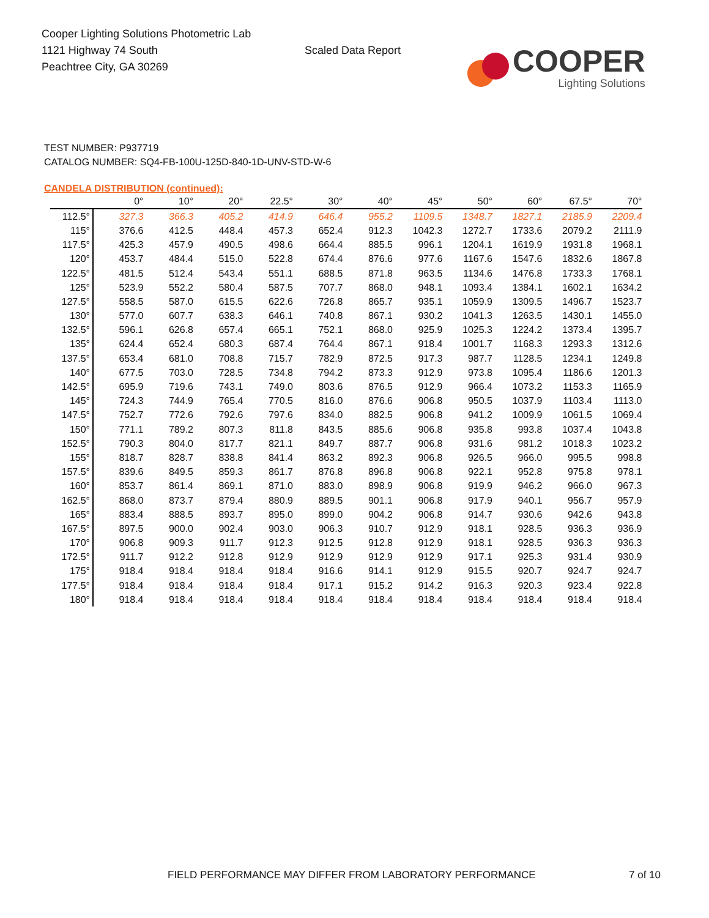Cooper Lighting Solutions Photometric Lab
1121 Highway 74 South
Peachtree City, GA 30269
Scaled Data Report
COOPER
Lighting Solutions
TEST NUMBER: P937719
CATALOG NUMBER: SQ4-FB-100U-125D-840-1D-UNV-STD-W-6
CANDELA DISTRIBUTION (continued):
| | 0° | 10° | 20° | 22.5° | 30° | 40° | 45° | 50° | 60° | 67.5° | 70° |
| --- | --- | --- | --- | --- | --- | --- | --- | --- | --- | --- | --- |
| 112.5° | 327.3 | 366.3 | 405.2 | 414.9 | 646.4 | 955.2 | 1109.5 | 1348.7 | 1827.1 | 2185.9 | 2209.4 |
| 115° | 376.6 | 412.5 | 448.4 | 457.3 | 652.4 | 912.3 | 1042.3 | 1272.7 | 1733.6 | 2079.2 | 2111.9 |
| 117.5° | 425.3 | 457.9 | 490.5 | 498.6 | 664.4 | 885.5 | 996.1 | 1204.1 | 1619.9 | 1931.8 | 1968.1 |
| 120° | 453.7 | 484.4 | 515.0 | 522.8 | 674.4 | 876.6 | 977.6 | 1167.6 | 1547.6 | 1832.6 | 1867.8 |
| 122.5° | 481.5 | 512.4 | 543.4 | 551.1 | 688.5 | 871.8 | 963.5 | 1134.6 | 1476.8 | 1733.3 | 1768.1 |
| 125° | 523.9 | 552.2 | 580.4 | 587.5 | 707.7 | 868.0 | 948.1 | 1093.4 | 1384.1 | 1602.1 | 1634.2 |
| 127.5° | 558.5 | 587.0 | 615.5 | 622.6 | 726.8 | 865.7 | 935.1 | 1059.9 | 1309.5 | 1496.7 | 1523.7 |
| 130° | 577.0 | 607.7 | 638.3 | 646.1 | 740.8 | 867.1 | 930.2 | 1041.3 | 1263.5 | 1430.1 | 1455.0 |
| 132.5° | 596.1 | 626.8 | 657.4 | 665.1 | 752.1 | 868.0 | 925.9 | 1025.3 | 1224.2 | 1373.4 | 1395.7 |
| 135° | 624.4 | 652.4 | 680.3 | 687.4 | 764.4 | 867.1 | 918.4 | 1001.7 | 1168.3 | 1293.3 | 1312.6 |
| 137.5° | 653.4 | 681.0 | 708.8 | 715.7 | 782.9 | 872.5 | 917.3 | 987.7 | 1128.5 | 1234.1 | 1249.8 |
| 140° | 677.5 | 703.0 | 728.5 | 734.8 | 794.2 | 873.3 | 912.9 | 973.8 | 1095.4 | 1186.6 | 1201.3 |
| 142.5° | 695.9 | 719.6 | 743.1 | 749.0 | 803.6 | 876.5 | 912.9 | 966.4 | 1073.2 | 1153.3 | 1165.9 |
| 145° | 724.3 | 744.9 | 765.4 | 770.5 | 816.0 | 876.6 | 906.8 | 950.5 | 1037.9 | 1103.4 | 1113.0 |
| 147.5° | 752.7 | 772.6 | 792.6 | 797.6 | 834.0 | 882.5 | 906.8 | 941.2 | 1009.9 | 1061.5 | 1069.4 |
| 150° | 771.1 | 789.2 | 807.3 | 811.8 | 843.5 | 885.6 | 906.8 | 935.8 | 993.8 | 1037.4 | 1043.8 |
| 152.5° | 790.3 | 804.0 | 817.7 | 821.1 | 849.7 | 887.7 | 906.8 | 931.6 | 981.2 | 1018.3 | 1023.2 |
| 155° | 818.7 | 828.7 | 838.8 | 841.4 | 863.2 | 892.3 | 906.8 | 926.5 | 966.0 | 995.5 | 998.8 |
| 157.5° | 839.6 | 849.5 | 859.3 | 861.7 | 876.8 | 896.8 | 906.8 | 922.1 | 952.8 | 975.8 | 978.1 |
| 160° | 853.7 | 861.4 | 869.1 | 871.0 | 883.0 | 898.9 | 906.8 | 919.9 | 946.2 | 966.0 | 967.3 |
| 162.5° | 868.0 | 873.7 | 879.4 | 880.9 | 889.5 | 901.1 | 906.8 | 917.9 | 940.1 | 956.7 | 957.9 |
| 165° | 883.4 | 888.5 | 893.7 | 895.0 | 899.0 | 904.2 | 906.8 | 914.7 | 930.6 | 942.6 | 943.8 |
| 167.5° | 897.5 | 900.0 | 902.4 | 903.0 | 906.3 | 910.7 | 912.9 | 918.1 | 928.5 | 936.3 | 936.9 |
| 170° | 906.8 | 909.3 | 911.7 | 912.3 | 912.5 | 912.8 | 912.9 | 918.1 | 928.5 | 936.3 | 936.3 |
| 172.5° | 911.7 | 912.2 | 912.8 | 912.9 | 912.9 | 912.9 | 912.9 | 917.1 | 925.3 | 931.4 | 930.9 |
| 175° | 918.4 | 918.4 | 918.4 | 918.4 | 916.6 | 914.1 | 912.9 | 915.5 | 920.7 | 924.7 | 924.7 |
| 177.5° | 918.4 | 918.4 | 918.4 | 918.4 | 917.1 | 915.2 | 914.2 | 916.3 | 920.3 | 923.4 | 922.8 |
| 180° | 918.4 | 918.4 | 918.4 | 918.4 | 918.4 | 918.4 | 918.4 | 918.4 | 918.4 | 918.4 | 918.4 |
FIELD PERFORMANCE MAY DIFFER FROM LABORATORY PERFORMANCE 7 of 10